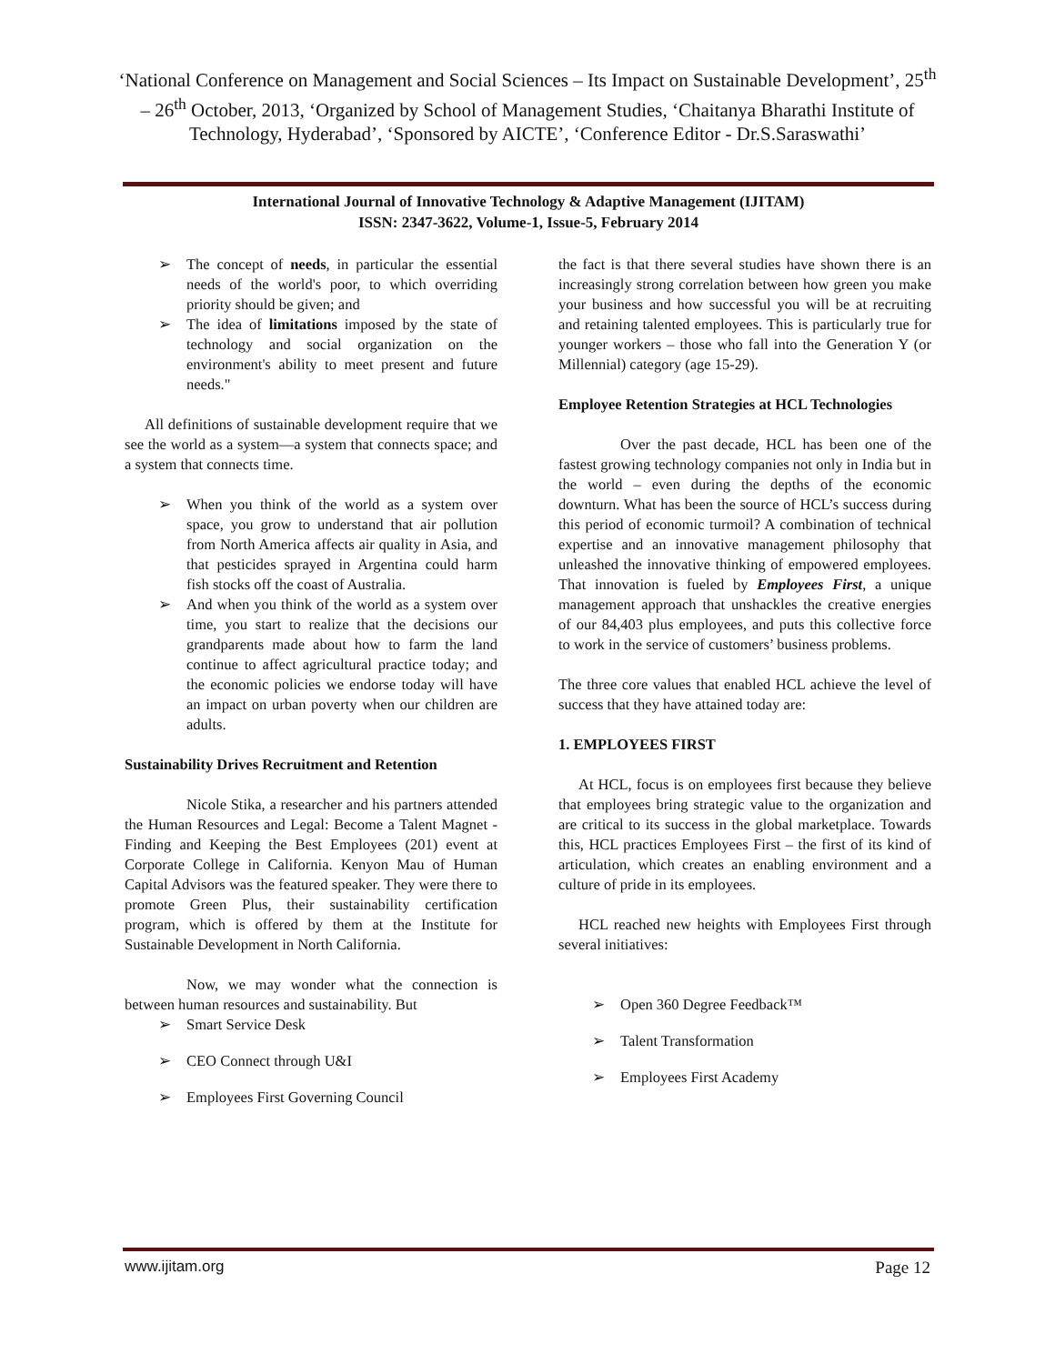‘National Conference on Management and Social Sciences – Its Impact on Sustainable Development’, 25<sup>th</sup> – 26<sup>th</sup> October, 2013, ‘Organized by School of Management Studies, ‘Chaitanya Bharathi Institute of Technology, Hyderabad’, ‘Sponsored by AICTE’, ‘Conference Editor - Dr.S.Saraswathi’
International Journal of Innovative Technology & Adaptive Management (IJITAM)
ISSN: 2347-3622, Volume-1, Issue-5, February 2014
The concept of needs, in particular the essential needs of the world's poor, to which overriding priority should be given; and
The idea of limitations imposed by the state of technology and social organization on the environment's ability to meet present and future needs."
All definitions of sustainable development require that we see the world as a system—a system that connects space; and a system that connects time.
When you think of the world as a system over space, you grow to understand that air pollution from North America affects air quality in Asia, and that pesticides sprayed in Argentina could harm fish stocks off the coast of Australia.
And when you think of the world as a system over time, you start to realize that the decisions our grandparents made about how to farm the land continue to affect agricultural practice today; and the economic policies we endorse today will have an impact on urban poverty when our children are adults.
Sustainability Drives Recruitment and Retention
Nicole Stika, a researcher and his partners attended the Human Resources and Legal: Become a Talent Magnet - Finding and Keeping the Best Employees (201) event at Corporate College in California. Kenyon Mau of Human Capital Advisors was the featured speaker. They were there to promote Green Plus, their sustainability certification program, which is offered by them at the Institute for Sustainable Development in North California.
Now, we may wonder what the connection is between human resources and sustainability. But
Smart Service Desk
CEO Connect through U&I
Employees First Governing Council
the fact is that there several studies have shown there is an increasingly strong correlation between how green you make your business and how successful you will be at recruiting and retaining talented employees. This is particularly true for younger workers – those who fall into the Generation Y (or Millennial) category (age 15-29).
Employee Retention Strategies at HCL Technologies
Over the past decade, HCL has been one of the fastest growing technology companies not only in India but in the world – even during the depths of the economic downturn. What has been the source of HCL’s success during this period of economic turmoil? A combination of technical expertise and an innovative management philosophy that unleashed the innovative thinking of empowered employees. That innovation is fueled by Employees First, a unique management approach that unshackles the creative energies of our 84,403 plus employees, and puts this collective force to work in the service of customers’ business problems.
The three core values that enabled HCL achieve the level of success that they have attained today are:
1. EMPLOYEES FIRST
At HCL, focus is on employees first because they believe that employees bring strategic value to the organization and are critical to its success in the global marketplace. Towards this, HCL practices Employees First – the first of its kind of articulation, which creates an enabling environment and a culture of pride in its employees.
HCL reached new heights with Employees First through several initiatives:
Open 360 Degree Feedback™
Talent Transformation
Employees First Academy
www.ijitam.org Page 12